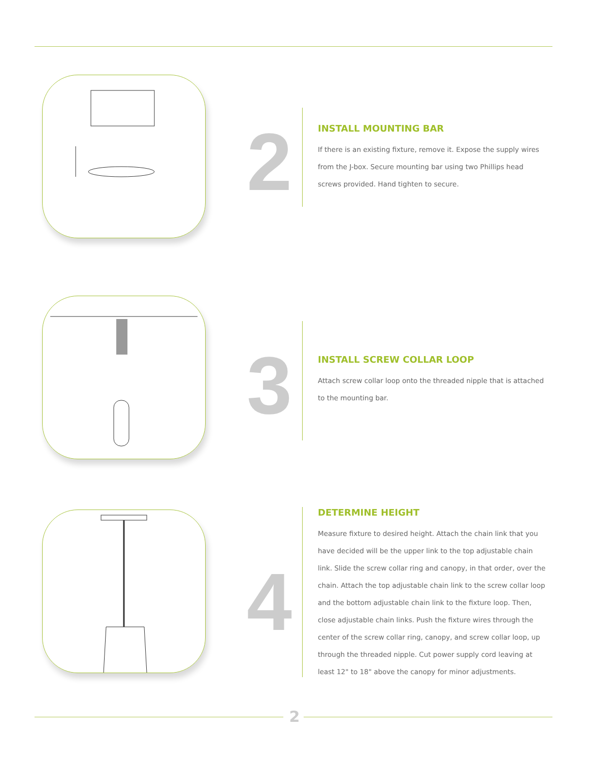2
INSTALL MOUNTING BAR
If there is an existing fixture, remove it. Expose the supply wires from the J-box. Secure mounting bar using two Phillips head screws provided. Hand tighten to secure.
3
INSTALL SCREW COLLAR LOOP
Attach screw collar loop onto the threaded nipple that is attached to the mounting bar.
4
DETERMINE HEIGHT
Measure fixture to desired height. Attach the chain link that you have decided will be the upper link to the top adjustable chain link. Slide the screw collar ring and canopy, in that order, over the chain. Attach the top adjustable chain link to the screw collar loop and the bottom adjustable chain link to the fixture loop. Then, close adjustable chain links. Push the fixture wires through the center of the screw collar ring, canopy, and screw collar loop, up through the threaded nipple. Cut power supply cord leaving at least 12" to 18" above the canopy for minor adjustments.
2